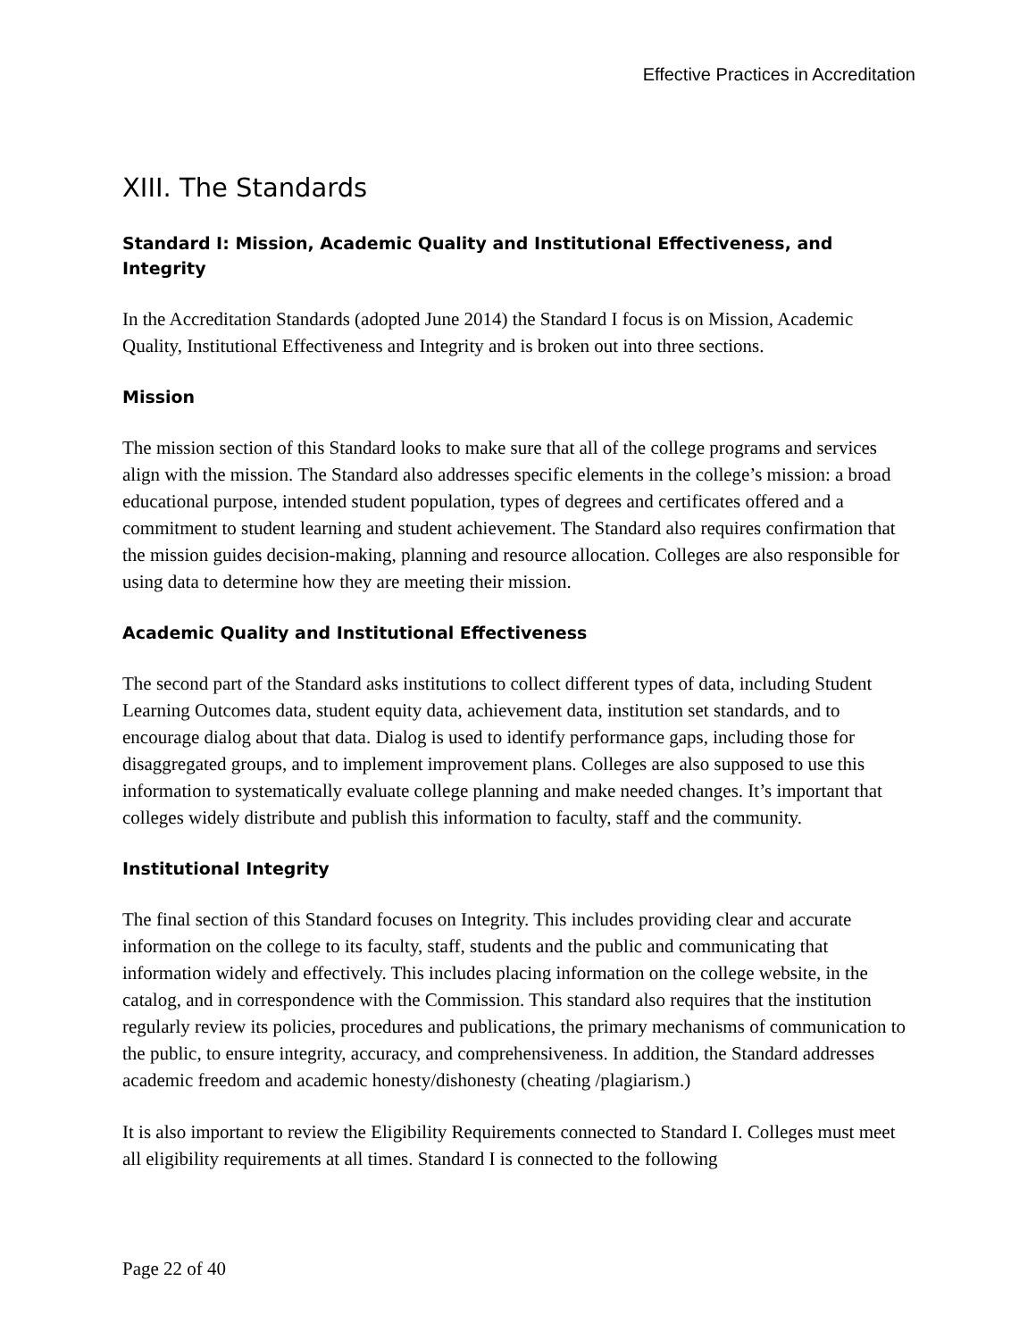Effective Practices in Accreditation
XIII. The Standards
Standard I: Mission, Academic Quality and Institutional Effectiveness, and Integrity
In the Accreditation Standards (adopted June 2014) the Standard I focus is on Mission, Academic Quality, Institutional Effectiveness and Integrity and is broken out into three sections.
Mission
The mission section of this Standard looks to make sure that all of the college programs and services align with the mission. The Standard also addresses specific elements in the college’s mission: a broad educational purpose, intended student population, types of degrees and certificates offered and a commitment to student learning and student achievement. The Standard also requires confirmation that the mission guides decision-making, planning and resource allocation. Colleges are also responsible for using data to determine how they are meeting their mission.
Academic Quality and Institutional Effectiveness
The second part of the Standard asks institutions to collect different types of data, including Student Learning Outcomes data, student equity data, achievement data, institution set standards, and to encourage dialog about that data. Dialog is used to identify performance gaps, including those for disaggregated groups, and to implement improvement plans. Colleges are also supposed to use this information to systematically evaluate college planning and make needed changes. It’s important that colleges widely distribute and publish this information to faculty, staff and the community.
Institutional Integrity
The final section of this Standard focuses on Integrity. This includes providing clear and accurate information on the college to its faculty, staff, students and the public and communicating that information widely and effectively. This includes placing information on the college website, in the catalog, and in correspondence with the Commission. This standard also requires that the institution regularly review its policies, procedures and publications, the primary mechanisms of communication to the public, to ensure integrity, accuracy, and comprehensiveness. In addition, the Standard addresses academic freedom and academic honesty/dishonesty (cheating /plagiarism.)
It is also important to review the Eligibility Requirements connected to Standard I. Colleges must meet all eligibility requirements at all times. Standard I is connected to the following
Page 22 of 40